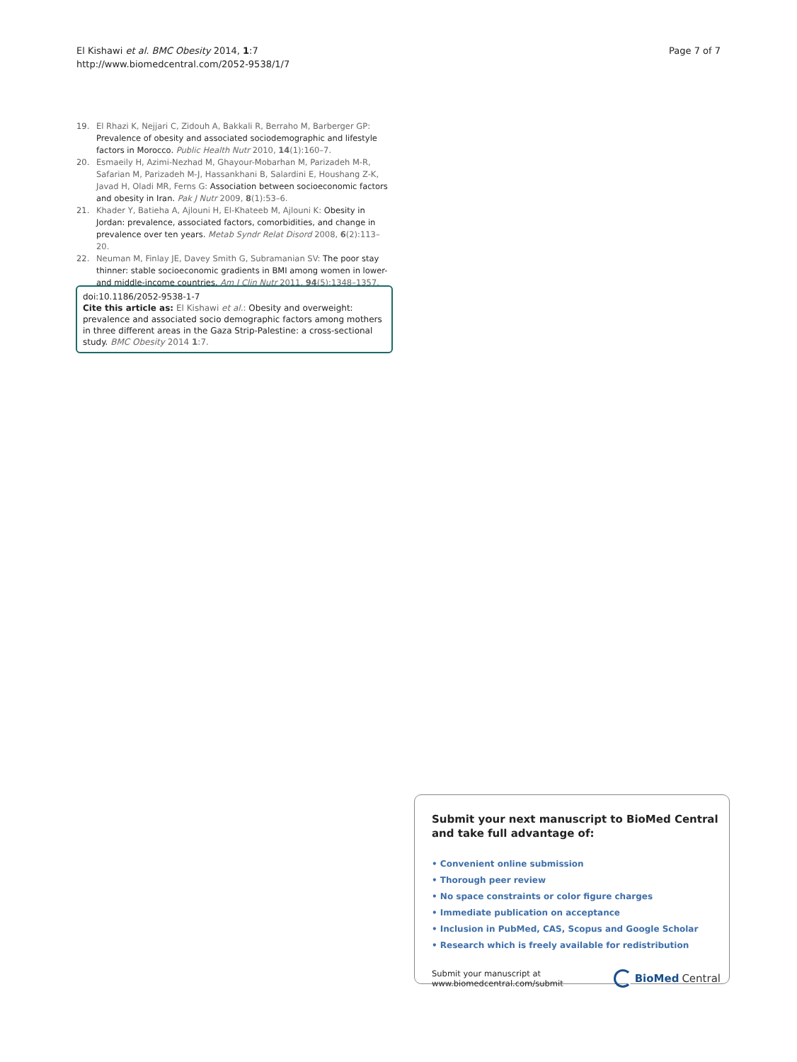El Kishawi et al. BMC Obesity 2014, 1:7
http://www.biomedcentral.com/2052-9538/1/7
Page 7 of 7
19. El Rhazi K, Nejjari C, Zidouh A, Bakkali R, Berraho M, Barberger GP: Prevalence of obesity and associated sociodemographic and lifestyle factors in Morocco. Public Health Nutr 2010, 14(1):160–7.
20. Esmaeily H, Azimi-Nezhad M, Ghayour-Mobarhan M, Parizadeh M-R, Safarian M, Parizadeh M-J, Hassankhani B, Salardini E, Houshang Z-K, Javad H, Oladi MR, Ferns G: Association between socioeconomic factors and obesity in Iran. Pak J Nutr 2009, 8(1):53–6.
21. Khader Y, Batieha A, Ajlouni H, El-Khateeb M, Ajlouni K: Obesity in Jordan: prevalence, associated factors, comorbidities, and change in prevalence over ten years. Metab Syndr Relat Disord 2008, 6(2):113–20.
22. Neuman M, Finlay JE, Davey Smith G, Subramanian SV: The poor stay thinner: stable socioeconomic gradients in BMI among women in lower- and middle-income countries. Am J Clin Nutr 2011, 94(5):1348–1357.
doi:10.1186/2052-9538-1-7
Cite this article as: El Kishawi et al.: Obesity and overweight: prevalence and associated socio demographic factors among mothers in three different areas in the Gaza Strip-Palestine: a cross-sectional study. BMC Obesity 2014 1:7.
Submit your next manuscript to BioMed Central and take full advantage of:
• Convenient online submission
• Thorough peer review
• No space constraints or color figure charges
• Immediate publication on acceptance
• Inclusion in PubMed, CAS, Scopus and Google Scholar
• Research which is freely available for redistribution
Submit your manuscript at
www.biomedcentral.com/submit
BioMed Central